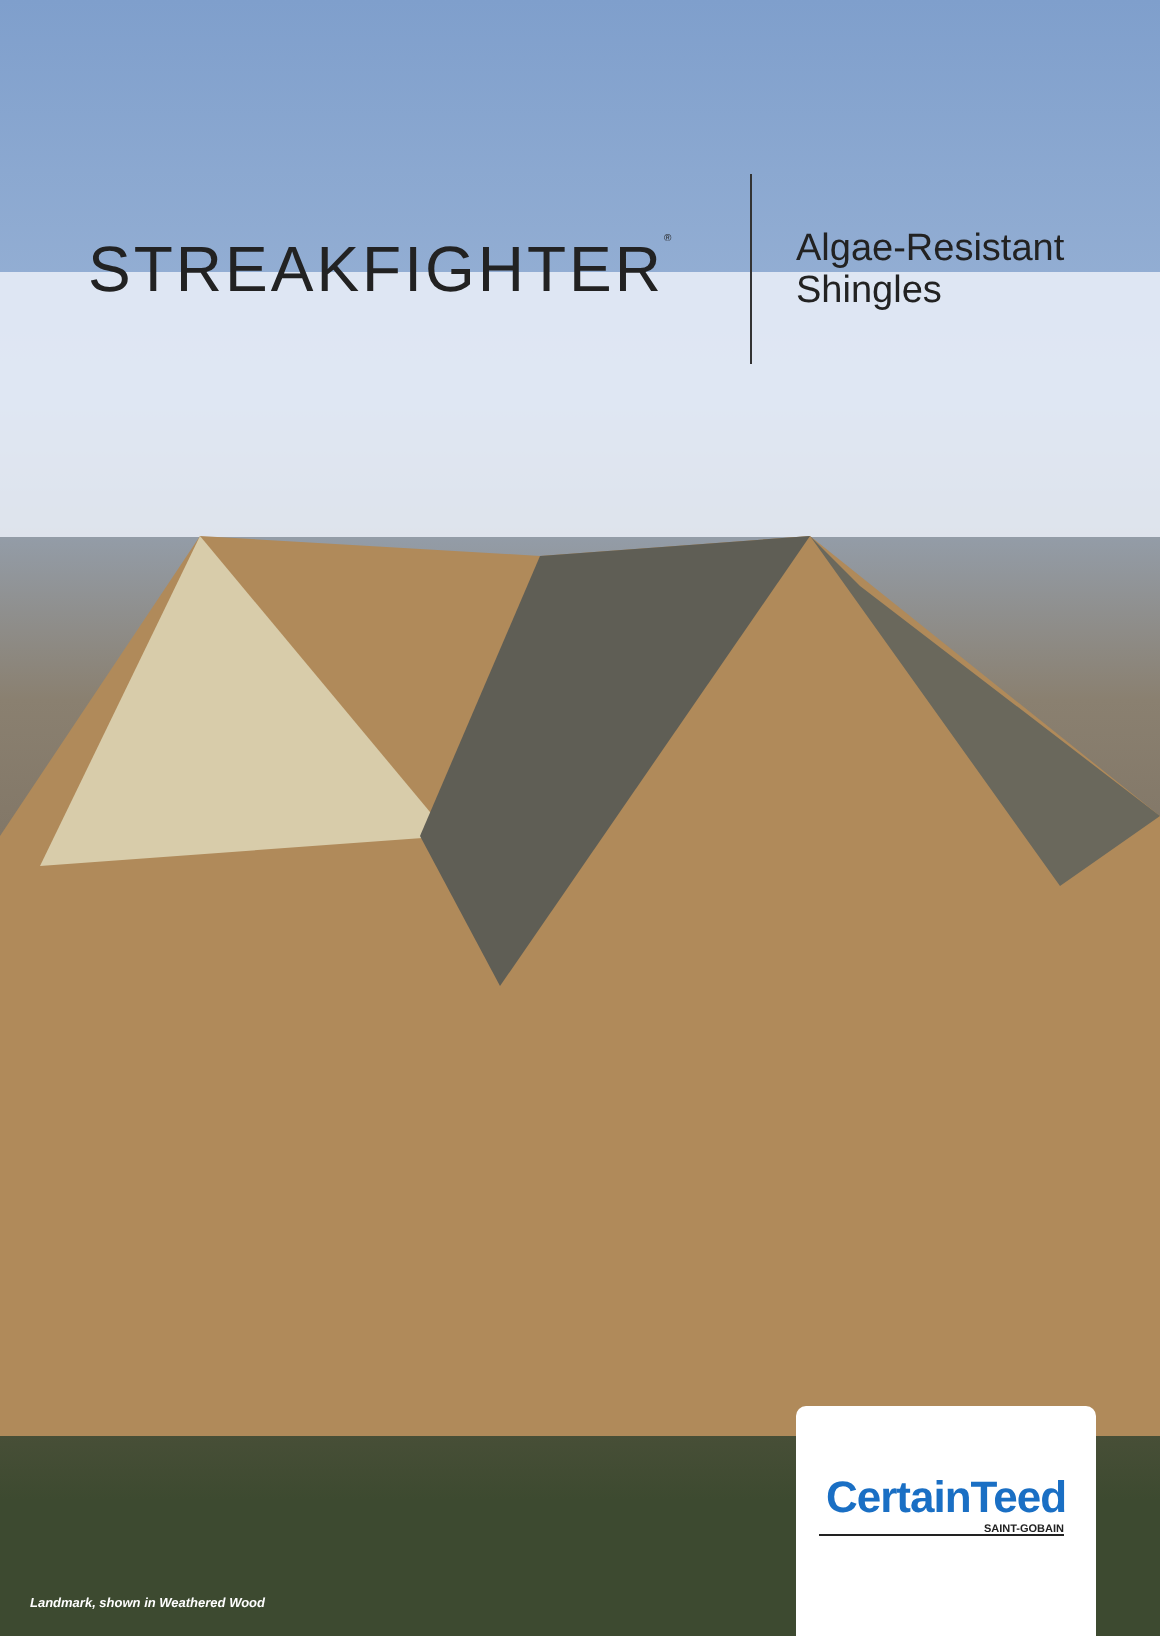STREAKFIGHTER<sup>®</sup>
Algae-Resistant
Shingles
Landmark, shown in Weathered Wood
CertainTeed
SAINT-GOBAIN